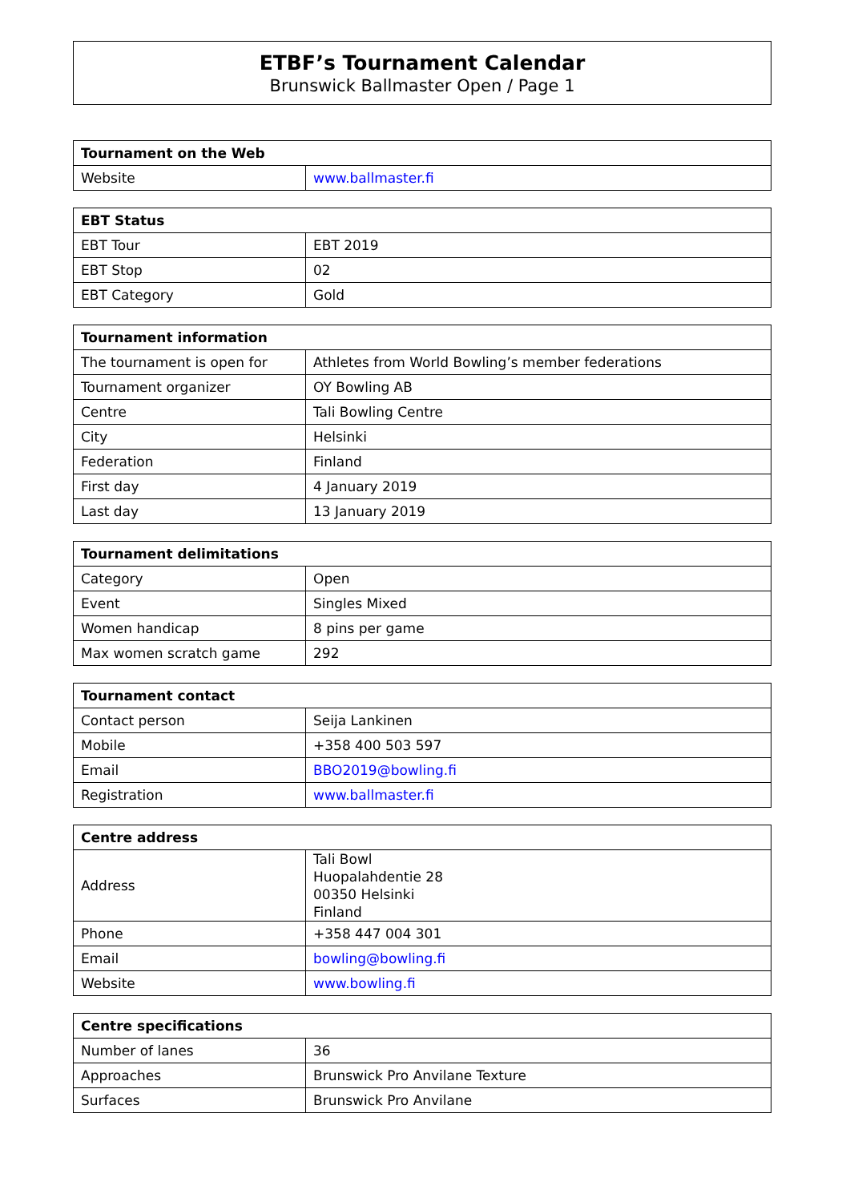ETBF’s Tournament Calendar
Brunswick Ballmaster Open / Page 1
| Tournament on the Web | |
| --- | --- |
| Website | www.ballmaster.fi |
| EBT Status | |
| --- | --- |
| EBT Tour | EBT 2019 |
| EBT Stop | 02 |
| EBT Category | Gold |
| Tournament information | |
| --- | --- |
| The tournament is open for | Athletes from World Bowling’s member federations |
| Tournament organizer | OY Bowling AB |
| Centre | Tali Bowling Centre |
| City | Helsinki |
| Federation | Finland |
| First day | 4 January 2019 |
| Last day | 13 January 2019 |
| Tournament delimitations | |
| --- | --- |
| Category | Open |
| Event | Singles Mixed |
| Women handicap | 8 pins per game |
| Max women scratch game | 292 |
| Tournament contact | |
| --- | --- |
| Contact person | Seija Lankinen |
| Mobile | +358 400 503 597 |
| Email | BBO2019@bowling.fi |
| Registration | www.ballmaster.fi |
| Centre address | |
| --- | --- |
| Address | Tali Bowl Huopalahdentie 28 00350 Helsinki Finland |
| Phone | +358 447 004 301 |
| Email | bowling@bowling.fi |
| Website | www.bowling.fi |
| Centre specifications | |
| --- | --- |
| Number of lanes | 36 |
| Approaches | Brunswick Pro Anvilane Texture |
| Surfaces | Brunswick Pro Anvilane |